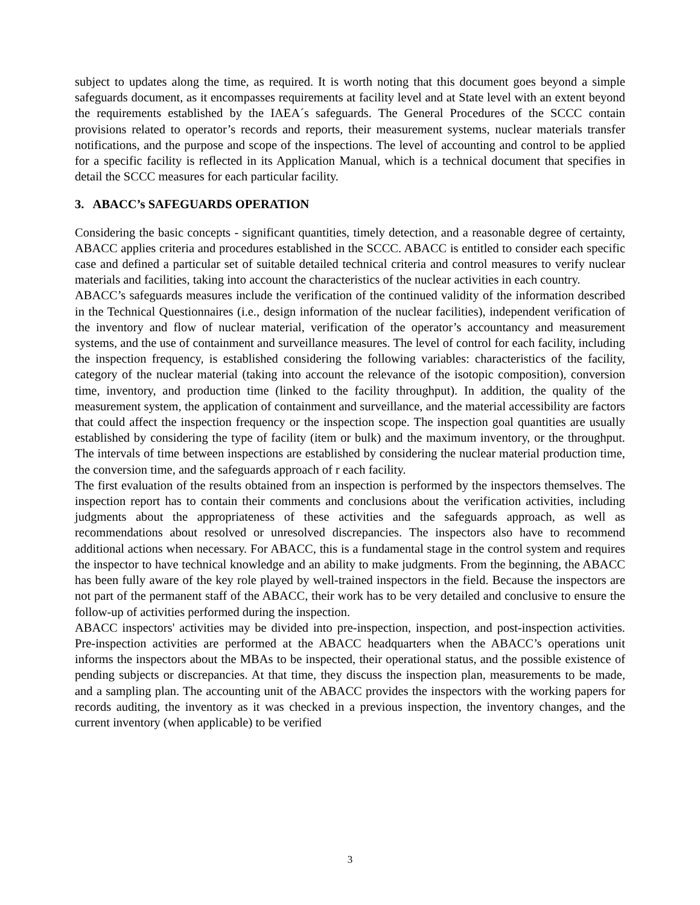subject to updates along the time, as required. It is worth noting that this document goes beyond a simple safeguards document, as it encompasses requirements at facility level and at State level with an extent beyond the requirements established by the IAEA´s safeguards. The General Procedures of the SCCC contain provisions related to operator’s records and reports, their measurement systems, nuclear materials transfer notifications, and the purpose and scope of the inspections. The level of accounting and control to be applied for a specific facility is reflected in its Application Manual, which is a technical document that specifies in detail the SCCC measures for each particular facility.
3. ABACC’s SAFEGUARDS OPERATION
Considering the basic concepts - significant quantities, timely detection, and a reasonable degree of certainty, ABACC applies criteria and procedures established in the SCCC. ABACC is entitled to consider each specific case and defined a particular set of suitable detailed technical criteria and control measures to verify nuclear materials and facilities, taking into account the characteristics of the nuclear activities in each country.
ABACC’s safeguards measures include the verification of the continued validity of the information described in the Technical Questionnaires (i.e., design information of the nuclear facilities), independent verification of the inventory and flow of nuclear material, verification of the operator’s accountancy and measurement systems, and the use of containment and surveillance measures. The level of control for each facility, including the inspection frequency, is established considering the following variables: characteristics of the facility, category of the nuclear material (taking into account the relevance of the isotopic composition), conversion time, inventory, and production time (linked to the facility throughput). In addition, the quality of the measurement system, the application of containment and surveillance, and the material accessibility are factors that could affect the inspection frequency or the inspection scope. The inspection goal quantities are usually established by considering the type of facility (item or bulk) and the maximum inventory, or the throughput. The intervals of time between inspections are established by considering the nuclear material production time, the conversion time, and the safeguards approach of r each facility.
The first evaluation of the results obtained from an inspection is performed by the inspectors themselves. The inspection report has to contain their comments and conclusions about the verification activities, including judgments about the appropriateness of these activities and the safeguards approach, as well as recommendations about resolved or unresolved discrepancies. The inspectors also have to recommend additional actions when necessary. For ABACC, this is a fundamental stage in the control system and requires the inspector to have technical knowledge and an ability to make judgments. From the beginning, the ABACC has been fully aware of the key role played by well-trained inspectors in the field. Because the inspectors are not part of the permanent staff of the ABACC, their work has to be very detailed and conclusive to ensure the follow-up of activities performed during the inspection.
ABACC inspectors' activities may be divided into pre-inspection, inspection, and post-inspection activities. Pre-inspection activities are performed at the ABACC headquarters when the ABACC’s operations unit informs the inspectors about the MBAs to be inspected, their operational status, and the possible existence of pending subjects or discrepancies. At that time, they discuss the inspection plan, measurements to be made, and a sampling plan. The accounting unit of the ABACC provides the inspectors with the working papers for records auditing, the inventory as it was checked in a previous inspection, the inventory changes, and the current inventory (when applicable) to be verified
3